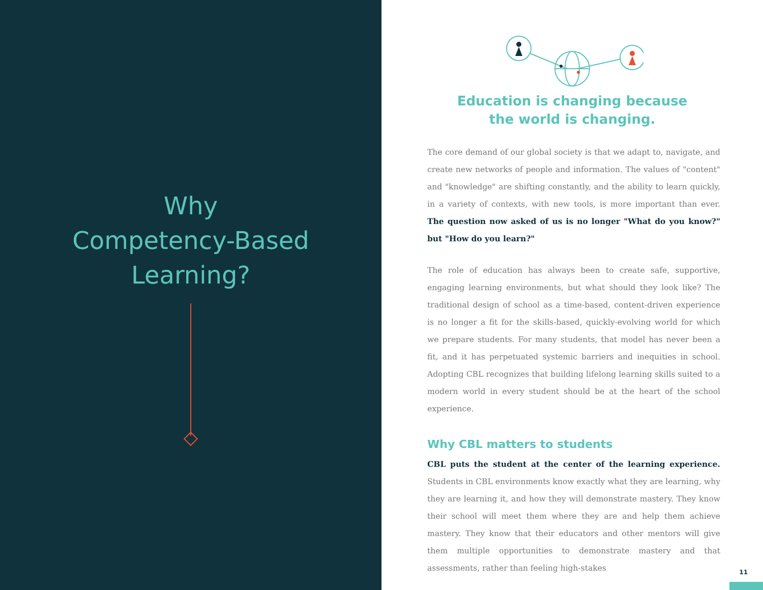Why
Competency-Based
Learning?
Education is changing because
the world is changing.
The core demand of our global society is that we adapt to, navigate, and create new networks of people and information. The values of "content" and "knowledge" are shifting constantly, and the ability to learn quickly, in a variety of contexts, with new tools, is more important than ever. The question now asked of us is no longer "What do you know?" but "How do you learn?"
The role of education has always been to create safe, supportive, engaging learning environments, but what should they look like? The traditional design of school as a time-based, content-driven experience is no longer a fit for the skills-based, quickly-evolving world for which we prepare students. For many students, that model has never been a fit, and it has perpetuated systemic barriers and inequities in school. Adopting CBL recognizes that building lifelong learning skills suited to a modern world in every student should be at the heart of the school experience.
Why CBL matters to students
CBL puts the student at the center of the learning experience. Students in CBL environments know exactly what they are learning, why they are learning it, and how they will demonstrate mastery. They know their school will meet them where they are and help them achieve mastery. They know that their educators and other mentors will give them multiple opportunities to demonstrate mastery and that assessments, rather than feeling high-stakes
11